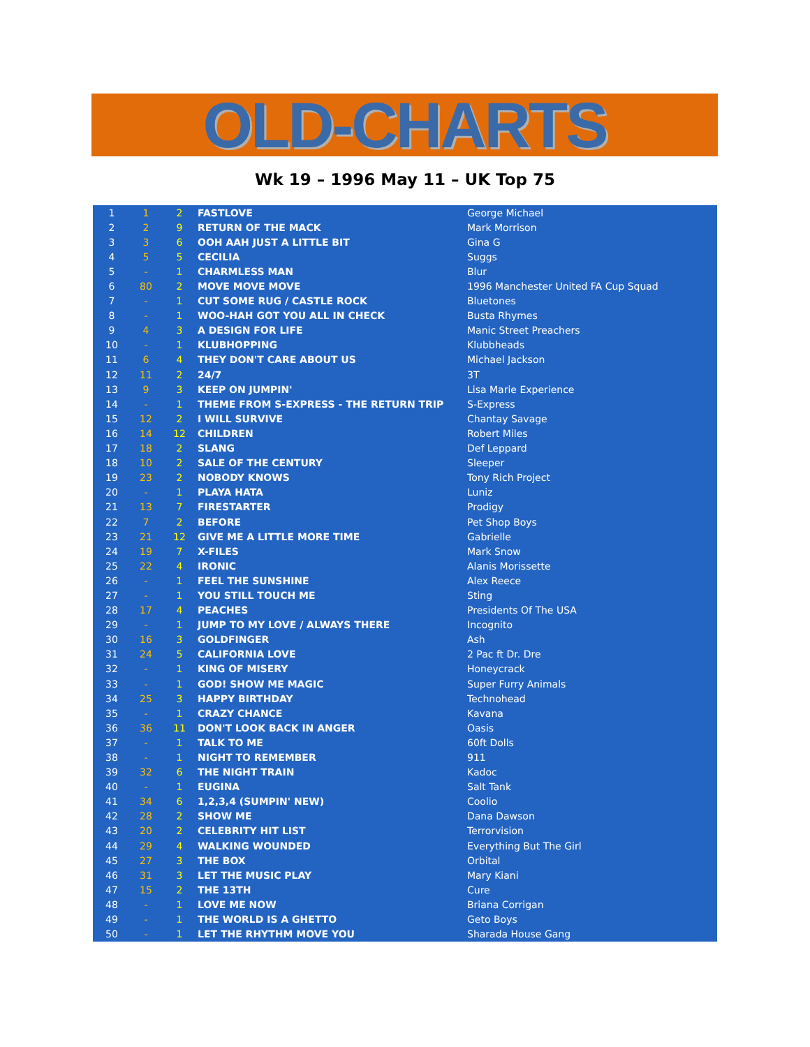OLD-CHARTS
Wk 19 – 1996 May 11 – UK Top 75
| 1 | 1 | 2 | FASTLOVE | George Michael |
| 2 | 2 | 9 | RETURN OF THE MACK | Mark Morrison |
| 3 | 3 | 6 | OOH AAH JUST A LITTLE BIT | Gina G |
| 4 | 5 | 5 | CECILIA | Suggs |
| 5 | - | 1 | CHARMLESS MAN | Blur |
| 6 | 80 | 2 | MOVE MOVE MOVE | 1996 Manchester United FA Cup Squad |
| 7 | - | 1 | CUT SOME RUG / CASTLE ROCK | Bluetones |
| 8 | - | 1 | WOO-HAH GOT YOU ALL IN CHECK | Busta Rhymes |
| 9 | 4 | 3 | A DESIGN FOR LIFE | Manic Street Preachers |
| 10 | - | 1 | KLUBHOPPING | Klubbheads |
| 11 | 6 | 4 | THEY DON'T CARE ABOUT US | Michael Jackson |
| 12 | 11 | 2 | 24/7 | 3T |
| 13 | 9 | 3 | KEEP ON JUMPIN' | Lisa Marie Experience |
| 14 | - | 1 | THEME FROM S-EXPRESS - THE RETURN TRIP | S-Express |
| 15 | 12 | 2 | I WILL SURVIVE | Chantay Savage |
| 16 | 14 | 12 | CHILDREN | Robert Miles |
| 17 | 18 | 2 | SLANG | Def Leppard |
| 18 | 10 | 2 | SALE OF THE CENTURY | Sleeper |
| 19 | 23 | 2 | NOBODY KNOWS | Tony Rich Project |
| 20 | - | 1 | PLAYA HATA | Luniz |
| 21 | 13 | 7 | FIRESTARTER | Prodigy |
| 22 | 7 | 2 | BEFORE | Pet Shop Boys |
| 23 | 21 | 12 | GIVE ME A LITTLE MORE TIME | Gabrielle |
| 24 | 19 | 7 | X-FILES | Mark Snow |
| 25 | 22 | 4 | IRONIC | Alanis Morissette |
| 26 | - | 1 | FEEL THE SUNSHINE | Alex Reece |
| 27 | - | 1 | YOU STILL TOUCH ME | Sting |
| 28 | 17 | 4 | PEACHES | Presidents Of The USA |
| 29 | - | 1 | JUMP TO MY LOVE / ALWAYS THERE | Incognito |
| 30 | 16 | 3 | GOLDFINGER | Ash |
| 31 | 24 | 5 | CALIFORNIA LOVE | 2 Pac ft Dr. Dre |
| 32 | - | 1 | KING OF MISERY | Honeycrack |
| 33 | - | 1 | GOD! SHOW ME MAGIC | Super Furry Animals |
| 34 | 25 | 3 | HAPPY BIRTHDAY | Technohead |
| 35 | - | 1 | CRAZY CHANCE | Kavana |
| 36 | 36 | 11 | DON'T LOOK BACK IN ANGER | Oasis |
| 37 | - | 1 | TALK TO ME | 60ft Dolls |
| 38 | - | 1 | NIGHT TO REMEMBER | 911 |
| 39 | 32 | 6 | THE NIGHT TRAIN | Kadoc |
| 40 | - | 1 | EUGINA | Salt Tank |
| 41 | 34 | 6 | 1,2,3,4 (SUMPIN' NEW) | Coolio |
| 42 | 28 | 2 | SHOW ME | Dana Dawson |
| 43 | 20 | 2 | CELEBRITY HIT LIST | Terrorvision |
| 44 | 29 | 4 | WALKING WOUNDED | Everything But The Girl |
| 45 | 27 | 3 | THE BOX | Orbital |
| 46 | 31 | 3 | LET THE MUSIC PLAY | Mary Kiani |
| 47 | 15 | 2 | THE 13TH | Cure |
| 48 | - | 1 | LOVE ME NOW | Briana Corrigan |
| 49 | - | 1 | THE WORLD IS A GHETTO | Geto Boys |
| 50 | - | 1 | LET THE RHYTHM MOVE YOU | Sharada House Gang |